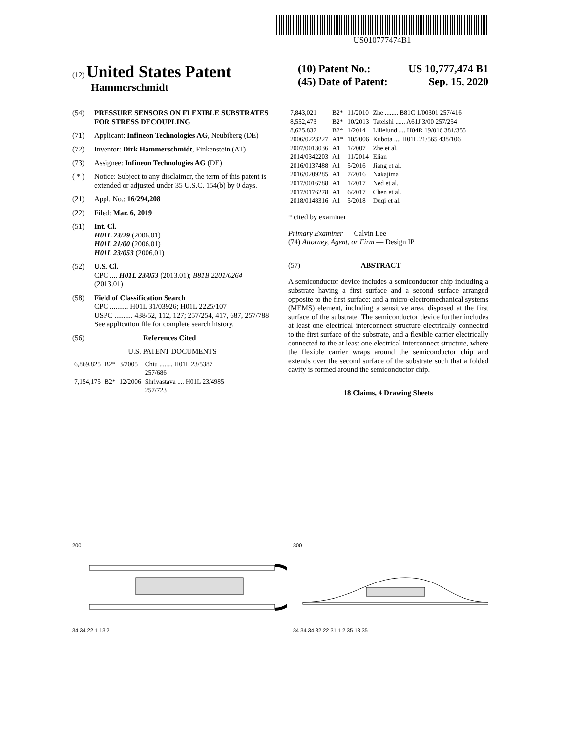US010777474B1
(12) United States Patent
Hammerschmidt
(10) Patent No.: US 10,777,474 B1
(45) Date of Patent: Sep. 15, 2020
(54) PRESSURE SENSORS ON FLEXIBLE SUBSTRATES FOR STRESS DECOUPLING
(71) Applicant: Infineon Technologies AG, Neubiberg (DE)
(72) Inventor: Dirk Hammerschmidt, Finkenstein (AT)
(73) Assignee: Infineon Technologies AG (DE)
( * ) Notice: Subject to any disclaimer, the term of this patent is extended or adjusted under 35 U.S.C. 154(b) by 0 days.
(21) Appl. No.: 16/294,208
(22) Filed: Mar. 6, 2019
(51) Int. Cl.
H01L 23/29 (2006.01)
H01L 21/00 (2006.01)
H01L 23/053 (2006.01)
(52) U.S. Cl.
CPC .... H01L 23/053 (2013.01); B81B 2201/0264 (2013.01)
(58) Field of Classification Search
CPC .......... H01L 31/03926; H01L 2225/107
USPC .......... 438/52, 112, 127; 257/254, 417, 687, 257/788
See application file for complete search history.
(56) References Cited
U.S. PATENT DOCUMENTS
| 6,869,825 | B2* | 3/2005 | Chiu ........ H01L 23/5387 257/686 |
| 7,154,175 | B2* | 12/2006 | Shrivastava .... H01L 23/4985 257/723 |
| 7,843,021 | B2* | 11/2010 | Zhe ........ B81C 1/00301 257/416 |
| 8,552,473 | B2* | 10/2013 | Tateishi ...... A61J 3/00 257/254 |
| 8,625,832 | B2* | 1/2014 | Lillelund .... H04R 19/016 381/355 |
| 2006/0223227 | A1* | 10/2006 | Kubota .... H01L 21/565 438/106 |
| 2007/0013036 | A1 | 1/2007 | Zhe et al. |
| 2014/0342203 | A1 | 11/2014 | Elian |
| 2016/0137488 | A1 | 5/2016 | Jiang et al. |
| 2016/0209285 | A1 | 7/2016 | Nakajima |
| 2017/0016788 | A1 | 1/2017 | Ned et al. |
| 2017/0176278 | A1 | 6/2017 | Chen et al. |
| 2018/0148316 | A1 | 5/2018 | Duqi et al. |
* cited by examiner
Primary Examiner — Calvin Lee
(74) Attorney, Agent, or Firm — Design IP
(57) ABSTRACT
A semiconductor device includes a semiconductor chip including a substrate having a first surface and a second surface arranged opposite to the first surface; and a micro-electromechanical systems (MEMS) element, including a sensitive area, disposed at the first surface of the substrate. The semiconductor device further includes at least one electrical interconnect structure electrically connected to the first surface of the substrate, and a flexible carrier electrically connected to the at least one electrical interconnect structure, where the flexible carrier wraps around the semiconductor chip and extends over the second surface of the substrate such that a folded cavity is formed around the semiconductor chip.
18 Claims, 4 Drawing Sheets
200
34 34 22 1 13 2
300
34 34 34 32 22 31 1 2 35 13 35